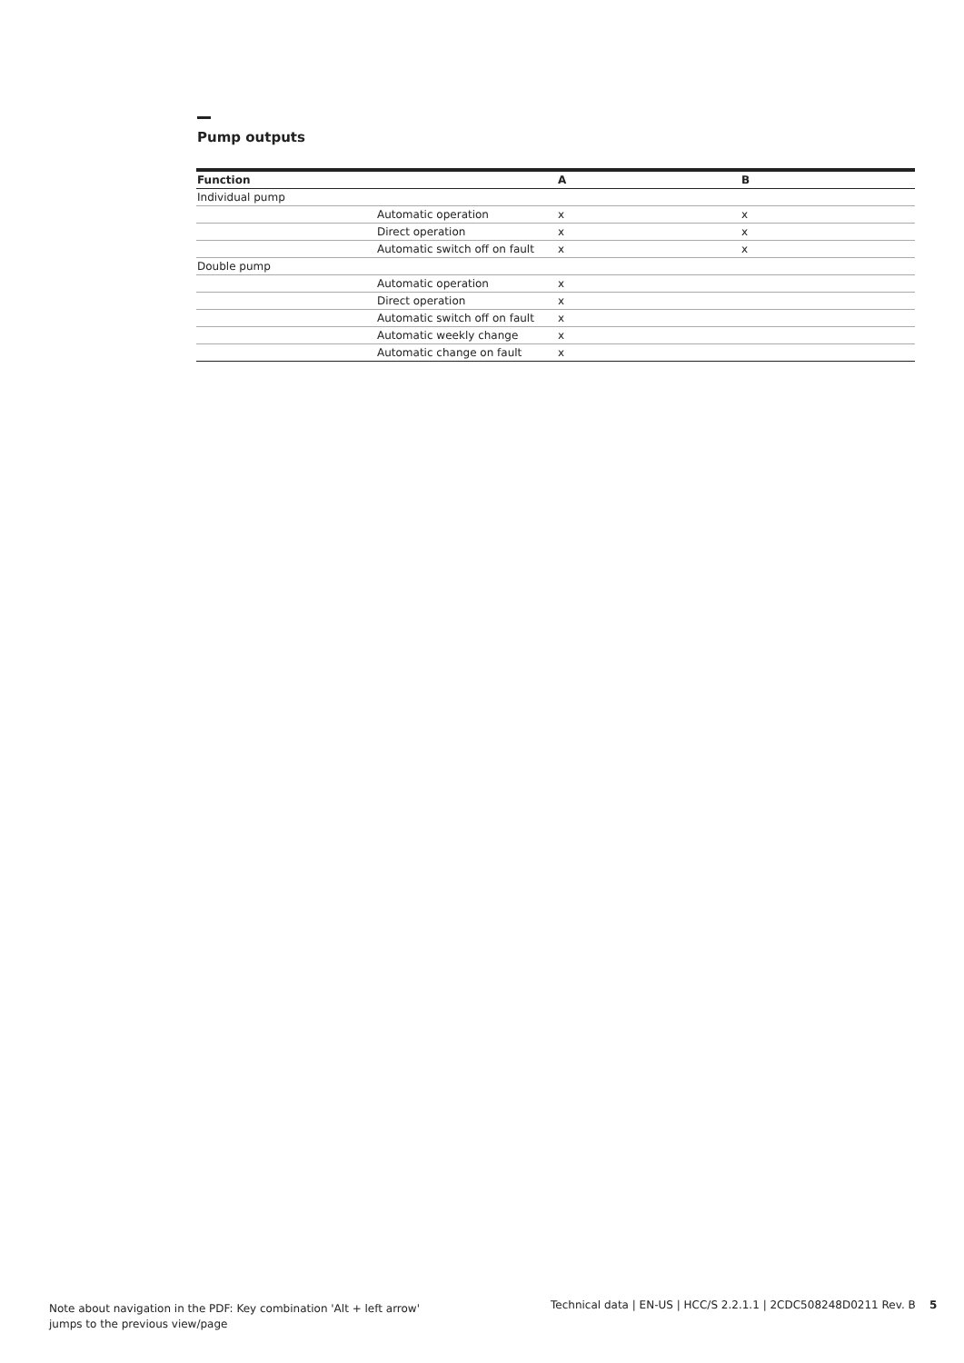Pump outputs
| Function | | A | B |
| --- | --- | --- | --- |
| Individual pump | | | |
| | Automatic operation | x | x |
| | Direct operation | x | x |
| | Automatic switch off on fault | x | x |
| Double pump | | | |
| | Automatic operation | x | |
| | Direct operation | x | |
| | Automatic switch off on fault | x | |
| | Automatic weekly change | x | |
| | Automatic change on fault | x | |
Note about navigation in the PDF: Key combination 'Alt + left arrow'
jumps to the previous view/page
Technical data | EN-US | HCC/S 2.2.1.1 | 2CDC508248D0211 Rev. B 5